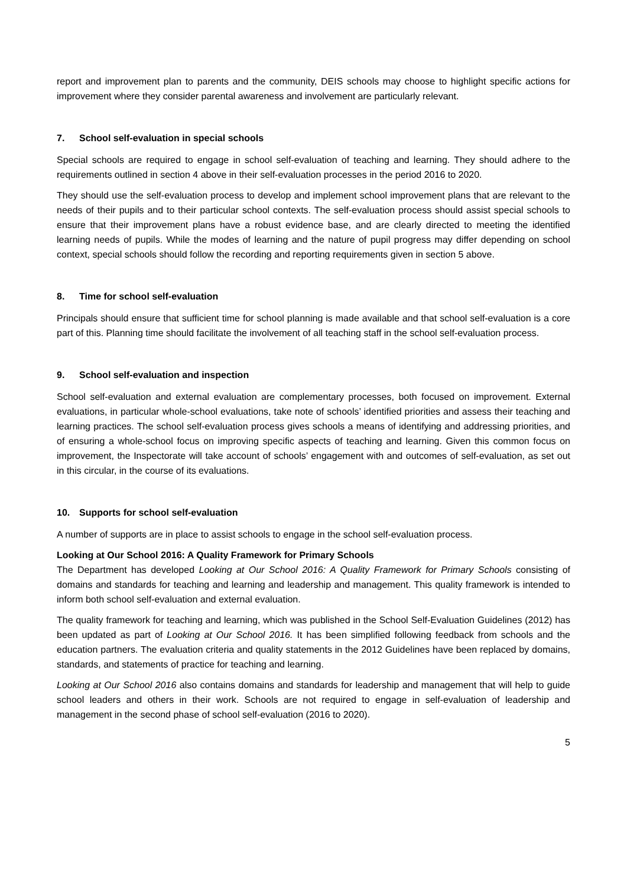report and improvement plan to parents and the community, DEIS schools may choose to highlight specific actions for improvement where they consider parental awareness and involvement are particularly relevant.
7. School self-evaluation in special schools
Special schools are required to engage in school self-evaluation of teaching and learning. They should adhere to the requirements outlined in section 4 above in their self-evaluation processes in the period 2016 to 2020.
They should use the self-evaluation process to develop and implement school improvement plans that are relevant to the needs of their pupils and to their particular school contexts. The self-evaluation process should assist special schools to ensure that their improvement plans have a robust evidence base, and are clearly directed to meeting the identified learning needs of pupils. While the modes of learning and the nature of pupil progress may differ depending on school context, special schools should follow the recording and reporting requirements given in section 5 above.
8. Time for school self-evaluation
Principals should ensure that sufficient time for school planning is made available and that school self-evaluation is a core part of this. Planning time should facilitate the involvement of all teaching staff in the school self-evaluation process.
9. School self-evaluation and inspection
School self-evaluation and external evaluation are complementary processes, both focused on improvement. External evaluations, in particular whole-school evaluations, take note of schools’ identified priorities and assess their teaching and learning practices. The school self-evaluation process gives schools a means of identifying and addressing priorities, and of ensuring a whole-school focus on improving specific aspects of teaching and learning. Given this common focus on improvement, the Inspectorate will take account of schools’ engagement with and outcomes of self-evaluation, as set out in this circular, in the course of its evaluations.
10. Supports for school self-evaluation
A number of supports are in place to assist schools to engage in the school self-evaluation process.
Looking at Our School 2016: A Quality Framework for Primary Schools
The Department has developed Looking at Our School 2016: A Quality Framework for Primary Schools consisting of domains and standards for teaching and learning and leadership and management. This quality framework is intended to inform both school self-evaluation and external evaluation.
The quality framework for teaching and learning, which was published in the School Self-Evaluation Guidelines (2012) has been updated as part of Looking at Our School 2016. It has been simplified following feedback from schools and the education partners. The evaluation criteria and quality statements in the 2012 Guidelines have been replaced by domains, standards, and statements of practice for teaching and learning.
Looking at Our School 2016 also contains domains and standards for leadership and management that will help to guide school leaders and others in their work. Schools are not required to engage in self-evaluation of leadership and management in the second phase of school self-evaluation (2016 to 2020).
5